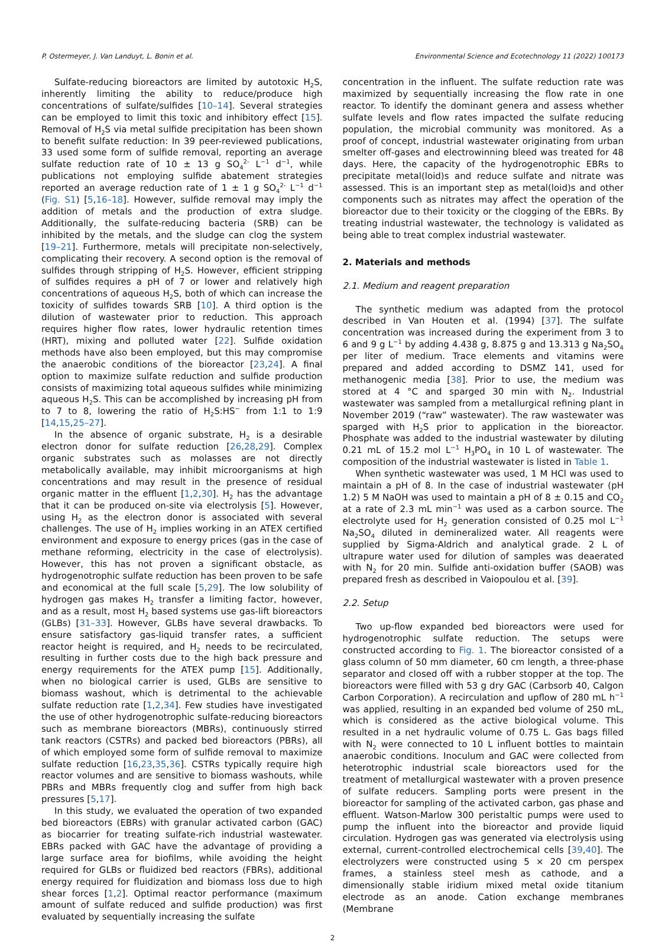P. Ostermeyer, J. Van Landuyt, L. Bonin et al. Environmental Science and Ecotechnology 11 (2022) 100173
Sulfate-reducing bioreactors are limited by autotoxic H<sub>2</sub>S, inherently limiting the ability to reduce/produce high concentrations of sulfate/sulfides [10–14]. Several strategies can be employed to limit this toxic and inhibitory effect [15]. Removal of H<sub>2</sub>S via metal sulfide precipitation has been shown to benefit sulfate reduction: In 39 peer-reviewed publications, 33 used some form of sulfide removal, reporting an average sulfate reduction rate of 10 ± 13 g SO<sub>4</sub><sup>2-</sup> L<sup>−1</sup> d<sup>−1</sup>, while publications not employing sulfide abatement strategies reported an average reduction rate of 1 ± 1 g SO<sub>4</sub><sup>2-</sup> L<sup>−1</sup> d<sup>−1</sup> (Fig. S1) [5,16–18]. However, sulfide removal may imply the addition of metals and the production of extra sludge. Additionally, the sulfate-reducing bacteria (SRB) can be inhibited by the metals, and the sludge can clog the system [19–21]. Furthermore, metals will precipitate non-selectively, complicating their recovery. A second option is the removal of sulfides through stripping of H<sub>2</sub>S. However, efficient stripping of sulfides requires a pH of 7 or lower and relatively high concentrations of aqueous H<sub>2</sub>S, both of which can increase the toxicity of sulfides towards SRB [10]. A third option is the dilution of wastewater prior to reduction. This approach requires higher flow rates, lower hydraulic retention times (HRT), mixing and polluted water [22]. Sulfide oxidation methods have also been employed, but this may compromise the anaerobic conditions of the bioreactor [23,24]. A final option to maximize sulfate reduction and sulfide production consists of maximizing total aqueous sulfides while minimizing aqueous H<sub>2</sub>S. This can be accomplished by increasing pH from to 7 to 8, lowering the ratio of H<sub>2</sub>S:HS<sup>−</sup> from 1:1 to 1:9 [14,15,25–27].
In the absence of organic substrate, H<sub>2</sub> is a desirable electron donor for sulfate reduction [26,28,29]. Complex organic substrates such as molasses are not directly metabolically available, may inhibit microorganisms at high concentrations and may result in the presence of residual organic matter in the effluent [1,2,30]. H<sub>2</sub> has the advantage that it can be produced on-site via electrolysis [5]. However, using H<sub>2</sub> as the electron donor is associated with several challenges. The use of H<sub>2</sub> implies working in an ATEX certified environment and exposure to energy prices (gas in the case of methane reforming, electricity in the case of electrolysis). However, this has not proven a significant obstacle, as hydrogenotrophic sulfate reduction has been proven to be safe and economical at the full scale [5,29]. The low solubility of hydrogen gas makes H<sub>2</sub> transfer a limiting factor, however, and as a result, most H<sub>2</sub> based systems use gas-lift bioreactors (GLBs) [31–33]. However, GLBs have several drawbacks. To ensure satisfactory gas-liquid transfer rates, a sufficient reactor height is required, and H<sub>2</sub> needs to be recirculated, resulting in further costs due to the high back pressure and energy requirements for the ATEX pump [15]. Additionally, when no biological carrier is used, GLBs are sensitive to biomass washout, which is detrimental to the achievable sulfate reduction rate [1,2,34]. Few studies have investigated the use of other hydrogenotrophic sulfate-reducing bioreactors such as membrane bioreactors (MBRs), continuously stirred tank reactors (CSTRs) and packed bed bioreactors (PBRs), all of which employed some form of sulfide removal to maximize sulfate reduction [16,23,35,36]. CSTRs typically require high reactor volumes and are sensitive to biomass washouts, while PBRs and MBRs frequently clog and suffer from high back pressures [5,17].
In this study, we evaluated the operation of two expanded bed bioreactors (EBRs) with granular activated carbon (GAC) as biocarrier for treating sulfate-rich industrial wastewater. EBRs packed with GAC have the advantage of providing a large surface area for biofilms, while avoiding the height required for GLBs or fluidized bed reactors (FBRs), additional energy required for fluidization and biomass loss due to high shear forces [1,2]. Optimal reactor performance (maximum amount of sulfate reduced and sulfide production) was first evaluated by sequentially increasing the sulfate
concentration in the influent. The sulfate reduction rate was maximized by sequentially increasing the flow rate in one reactor. To identify the dominant genera and assess whether sulfate levels and flow rates impacted the sulfate reducing population, the microbial community was monitored. As a proof of concept, industrial wastewater originating from urban smelter off-gases and electrowinning bleed was treated for 48 days. Here, the capacity of the hydrogenotrophic EBRs to precipitate metal(loid)s and reduce sulfate and nitrate was assessed. This is an important step as metal(loid)s and other components such as nitrates may affect the operation of the bioreactor due to their toxicity or the clogging of the EBRs. By treating industrial wastewater, the technology is validated as being able to treat complex industrial wastewater.
2. Materials and methods
2.1. Medium and reagent preparation
The synthetic medium was adapted from the protocol described in Van Houten et al. (1994) [37]. The sulfate concentration was increased during the experiment from 3 to 6 and 9 g L<sup>−1</sup> by adding 4.438 g, 8.875 g and 13.313 g Na<sub>2</sub>SO<sub>4</sub> per liter of medium. Trace elements and vitamins were prepared and added according to DSMZ 141, used for methanogenic media [38]. Prior to use, the medium was stored at 4 °C and sparged 30 min with N<sub>2</sub>. Industrial wastewater was sampled from a metallurgical refining plant in November 2019 (“raw” wastewater). The raw wastewater was sparged with H<sub>2</sub>S prior to application in the bioreactor. Phosphate was added to the industrial wastewater by diluting 0.21 mL of 15.2 mol L<sup>−1</sup> H<sub>3</sub>PO<sub>4</sub> in 10 L of wastewater. The composition of the industrial wastewater is listed in Table 1.
When synthetic wastewater was used, 1 M HCl was used to maintain a pH of 8. In the case of industrial wastewater (pH 1.2) 5 M NaOH was used to maintain a pH of 8 ± 0.15 and CO<sub>2</sub> at a rate of 2.3 mL min<sup>−1</sup> was used as a carbon source. The electrolyte used for H<sub>2</sub> generation consisted of 0.25 mol L<sup>−1</sup> Na<sub>2</sub>SO<sub>4</sub> diluted in demineralized water. All reagents were supplied by Sigma-Aldrich and analytical grade. 2 L of ultrapure water used for dilution of samples was deaerated with N<sub>2</sub> for 20 min. Sulfide anti-oxidation buffer (SAOB) was prepared fresh as described in Vaiopoulou et al. [39].
2.2. Setup
Two up-flow expanded bed bioreactors were used for hydrogenotrophic sulfate reduction. The setups were constructed according to Fig. 1. The bioreactor consisted of a glass column of 50 mm diameter, 60 cm length, a three-phase separator and closed off with a rubber stopper at the top. The bioreactors were filled with 53 g dry GAC (Carbsorb 40, Calgon Carbon Corporation). A recirculation and upflow of 280 mL h<sup>−1</sup> was applied, resulting in an expanded bed volume of 250 mL, which is considered as the active biological volume. This resulted in a net hydraulic volume of 0.75 L. Gas bags filled with N<sub>2</sub> were connected to 10 L influent bottles to maintain anaerobic conditions. Inoculum and GAC were collected from heterotrophic industrial scale bioreactors used for the treatment of metallurgical wastewater with a proven presence of sulfate reducers. Sampling ports were present in the bioreactor for sampling of the activated carbon, gas phase and effluent. Watson-Marlow 300 peristaltic pumps were used to pump the influent into the bioreactor and provide liquid circulation. Hydrogen gas was generated via electrolysis using external, current-controlled electrochemical cells [39,40]. The electrolyzers were constructed using 5 × 20 cm perspex frames, a stainless steel mesh as cathode, and a dimensionally stable iridium mixed metal oxide titanium electrode as an anode. Cation exchange membranes (Membrane
2